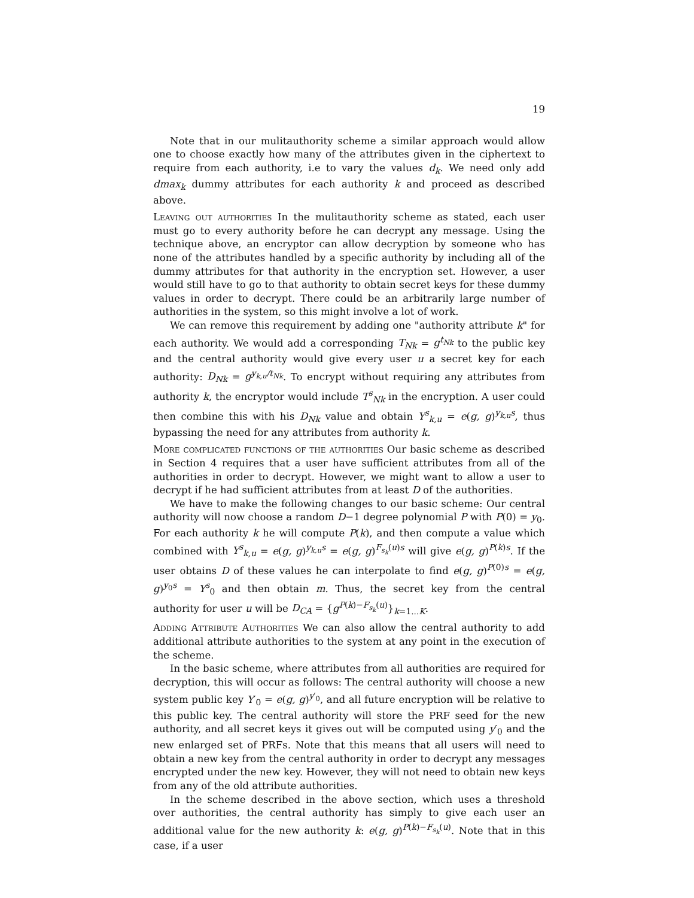19
Note that in our mulitauthority scheme a similar approach would allow one to choose exactly how many of the attributes given in the ciphertext to require from each authority, i.e to vary the values d<sub>k</sub>. We need only add dmax<sub>k</sub> dummy attributes for each authority k and proceed as described above.
Leaving out authorities In the mulitauthority scheme as stated, each user must go to every authority before he can decrypt any message. Using the technique above, an encryptor can allow decryption by someone who has none of the attributes handled by a specific authority by including all of the dummy attributes for that authority in the encryption set. However, a user would still have to go to that authority to obtain secret keys for these dummy values in order to decrypt. There could be an arbitrarily large number of authorities in the system, so this might involve a lot of work.
We can remove this requirement by adding one "authority attribute k" for each authority. We would add a corresponding T<sub>Nk</sub> = g<sup>t<sub>Nk</sub></sup> to the public key and the central authority would give every user u a secret key for each authority: D<sub>Nk</sub> = g<sup>y<sub>k,u</sub>/t<sub>Nk</sub></sup>. To encrypt without requiring any attributes from authority k, the encryptor would include T<sup>s</sup><sub>Nk</sub> in the encryption. A user could then combine this with his D<sub>Nk</sub> value and obtain Y<sup>s</sup><sub>k,u</sub> = e(g, g)<sup>y<sub>k,u</sub>s</sup>, thus bypassing the need for any attributes from authority k.
More complicated functions of the authorities Our basic scheme as described in Section 4 requires that a user have sufficient attributes from all of the authorities in order to decrypt. However, we might want to allow a user to decrypt if he had sufficient attributes from at least D of the authorities.
We have to make the following changes to our basic scheme: Our central authority will now choose a random D−1 degree polynomial P with P(0) = y<sub>0</sub>. For each authority k he will compute P(k), and then compute a value which combined with Y<sup>s</sup><sub>k,u</sub> = e(g, g)<sup>y<sub>k,u</sub>s</sup> = e(g, g)<sup>F<sub>s<sub>k</sub></sub>(u)s</sup> will give e(g, g)<sup>P(k)s</sup>. If the user obtains D of these values he can interpolate to find e(g, g)<sup>P(0)s</sup> = e(g, g)<sup>y<sub>0</sub>s</sup> = Y<sup>s</sup><sub>0</sub> and then obtain m. Thus, the secret key from the central authority for user u will be D<sub>CA</sub> = {g<sup>P(k)−F<sub>s<sub>k</sub></sub>(u)</sup>}<sub>k=1...K</sub>.
Adding Attribute Authorities We can also allow the central authority to add additional attribute authorities to the system at any point in the execution of the scheme.
In the basic scheme, where attributes from all authorities are required for decryption, this will occur as follows: The central authority will choose a new system public key Y′<sub>0</sub> = e(g, g)<sup>y′<sub>0</sub></sup>, and all future encryption will be relative to this public key. The central authority will store the PRF seed for the new authority, and all secret keys it gives out will be computed using y′<sub>0</sub> and the new enlarged set of PRFs. Note that this means that all users will need to obtain a new key from the central authority in order to decrypt any messages encrypted under the new key. However, they will not need to obtain new keys from any of the old attribute authorities.
In the scheme described in the above section, which uses a threshold over authorities, the central authority has simply to give each user an additional value for the new authority k: e(g, g)<sup>P(k)−F<sub>s<sub>k</sub></sub>(u)</sup>. Note that in this case, if a user